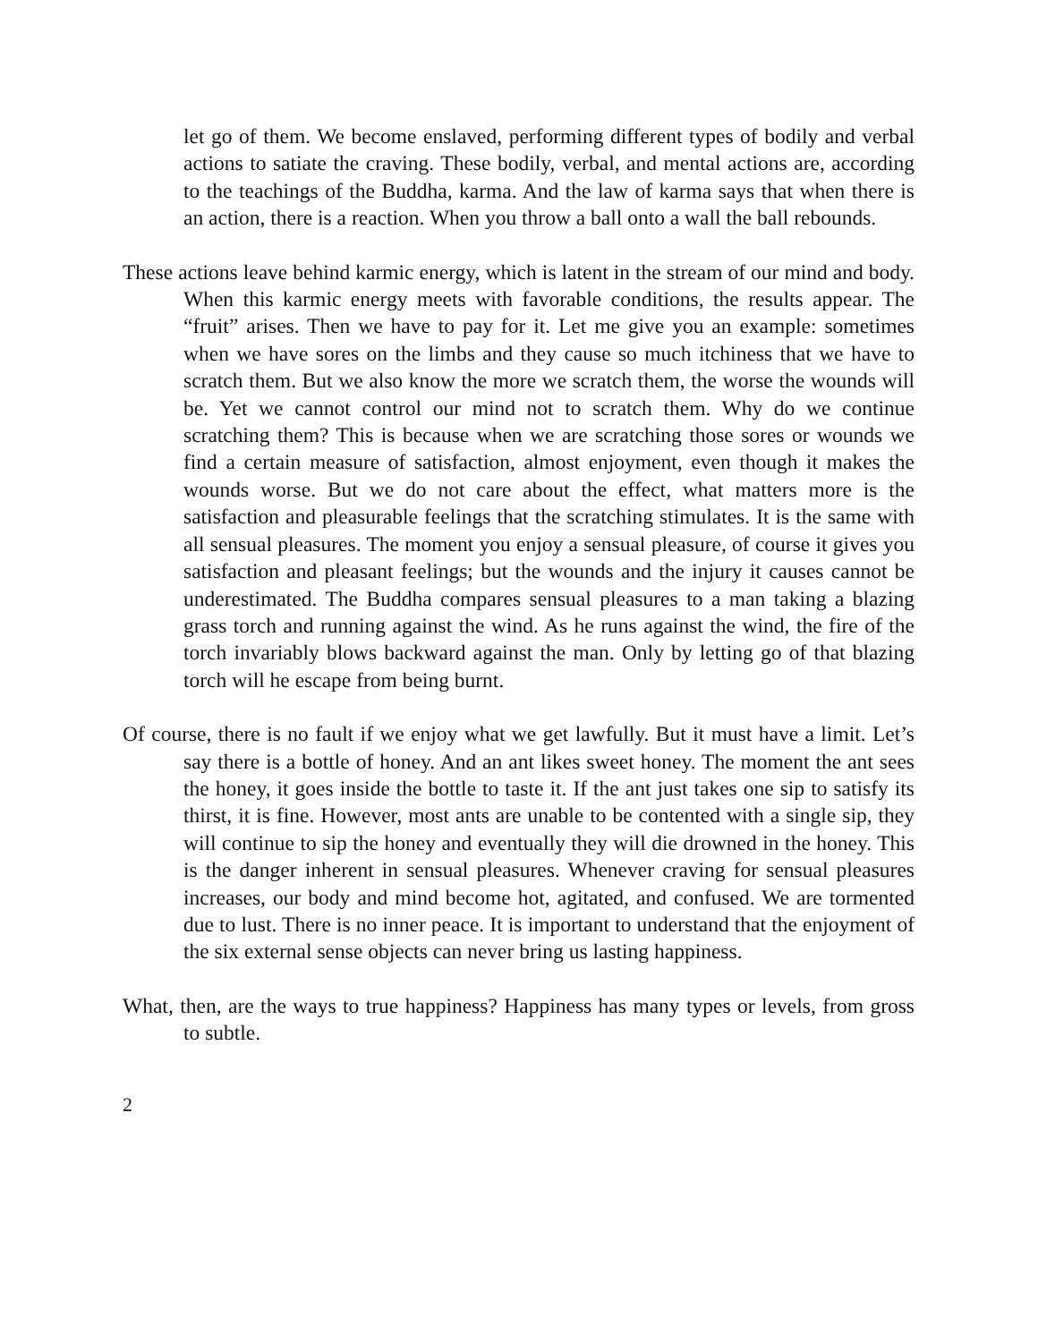let go of them. We become enslaved, performing different types of bodily and verbal actions to satiate the craving. These bodily, verbal, and mental actions are, according to the teachings of the Buddha, karma. And the law of karma says that when there is an action, there is a reaction. When you throw a ball onto a wall the ball rebounds.
These actions leave behind karmic energy, which is latent in the stream of our mind and body. When this karmic energy meets with favorable conditions, the results appear. The “fruit” arises. Then we have to pay for it. Let me give you an example: sometimes when we have sores on the limbs and they cause so much itchiness that we have to scratch them. But we also know the more we scratch them, the worse the wounds will be. Yet we cannot control our mind not to scratch them. Why do we continue scratching them? This is because when we are scratching those sores or wounds we find a certain measure of satisfaction, almost enjoyment, even though it makes the wounds worse. But we do not care about the effect, what matters more is the satisfaction and pleasurable feelings that the scratching stimulates. It is the same with all sensual pleasures. The moment you enjoy a sensual pleasure, of course it gives you satisfaction and pleasant feelings; but the wounds and the injury it causes cannot be underestimated. The Buddha compares sensual pleasures to a man taking a blazing grass torch and running against the wind. As he runs against the wind, the fire of the torch invariably blows backward against the man. Only by letting go of that blazing torch will he escape from being burnt.
Of course, there is no fault if we enjoy what we get lawfully. But it must have a limit. Let’s say there is a bottle of honey. And an ant likes sweet honey. The moment the ant sees the honey, it goes inside the bottle to taste it. If the ant just takes one sip to satisfy its thirst, it is fine. However, most ants are unable to be contented with a single sip, they will continue to sip the honey and eventually they will die drowned in the honey. This is the danger inherent in sensual pleasures. Whenever craving for sensual pleasures increases, our body and mind become hot, agitated, and confused. We are tormented due to lust. There is no inner peace. It is important to understand that the enjoyment of the six external sense objects can never bring us lasting happiness.
What, then, are the ways to true happiness? Happiness has many types or levels, from gross to subtle.
2